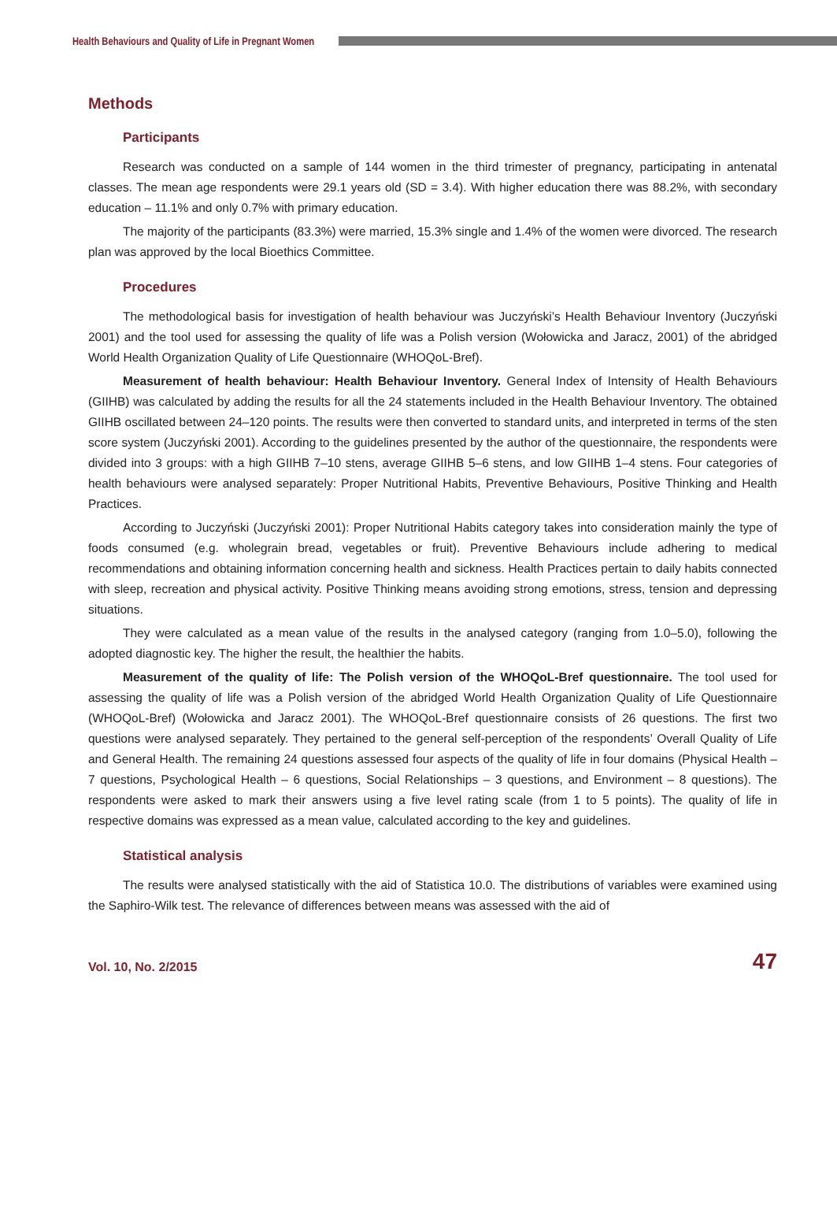Health Behaviours and Quality of Life in Pregnant Women
Methods
Participants
Research was conducted on a sample of 144 women in the third trimester of pregnancy, participating in antenatal classes. The mean age respondents were 29.1 years old (SD = 3.4). With higher education there was 88.2%, with secondary education – 11.1% and only 0.7% with primary education.
The majority of the participants (83.3%) were married, 15.3% single and 1.4% of the women were divorced. The research plan was approved by the local Bioethics Committee.
Procedures
The methodological basis for investigation of health behaviour was Juczyński’s Health Behaviour Inventory (Juczyński 2001) and the tool used for assessing the quality of life was a Polish version (Wołowicka and Jaracz, 2001) of the abridged World Health Organization Quality of Life Questionnaire (WHOQoL-Bref).
Measurement of health behaviour: Health Behaviour Inventory. General Index of Intensity of Health Behaviours (GIIHB) was calculated by adding the results for all the 24 statements included in the Health Behaviour Inventory. The obtained GIIHB oscillated between 24–120 points. The results were then converted to standard units, and interpreted in terms of the sten score system (Juczyński 2001). According to the guidelines presented by the author of the questionnaire, the respondents were divided into 3 groups: with a high GIIHB 7–10 stens, average GIIHB 5–6 stens, and low GIIHB 1–4 stens. Four categories of health behaviours were analysed separately: Proper Nutritional Habits, Preventive Behaviours, Positive Thinking and Health Practices.
According to Juczyński (Juczyński 2001): Proper Nutritional Habits category takes into consideration mainly the type of foods consumed (e.g. wholegrain bread, vegetables or fruit). Preventive Behaviours include adhering to medical recommendations and obtaining information concerning health and sickness. Health Practices pertain to daily habits connected with sleep, recreation and physical activity. Positive Thinking means avoiding strong emotions, stress, tension and depressing situations.
They were calculated as a mean value of the results in the analysed category (ranging from 1.0–5.0), following the adopted diagnostic key. The higher the result, the healthier the habits.
Measurement of the quality of life: The Polish version of the WHOQoL-Bref questionnaire. The tool used for assessing the quality of life was a Polish version of the abridged World Health Organization Quality of Life Questionnaire (WHOQoL-Bref) (Wołowicka and Jaracz 2001). The WHOQoL-Bref questionnaire consists of 26 questions. The first two questions were analysed separately. They pertained to the general self-perception of the respondents’ Overall Quality of Life and General Health. The remaining 24 questions assessed four aspects of the quality of life in four domains (Physical Health – 7 questions, Psychological Health – 6 questions, Social Relationships – 3 questions, and Environment – 8 questions). The respondents were asked to mark their answers using a five level rating scale (from 1 to 5 points). The quality of life in respective domains was expressed as a mean value, calculated according to the key and guidelines.
Statistical analysis
The results were analysed statistically with the aid of Statistica 10.0. The distributions of variables were examined using the Saphiro-Wilk test. The relevance of differences between means was assessed with the aid of
Vol. 10, No. 2/2015 47